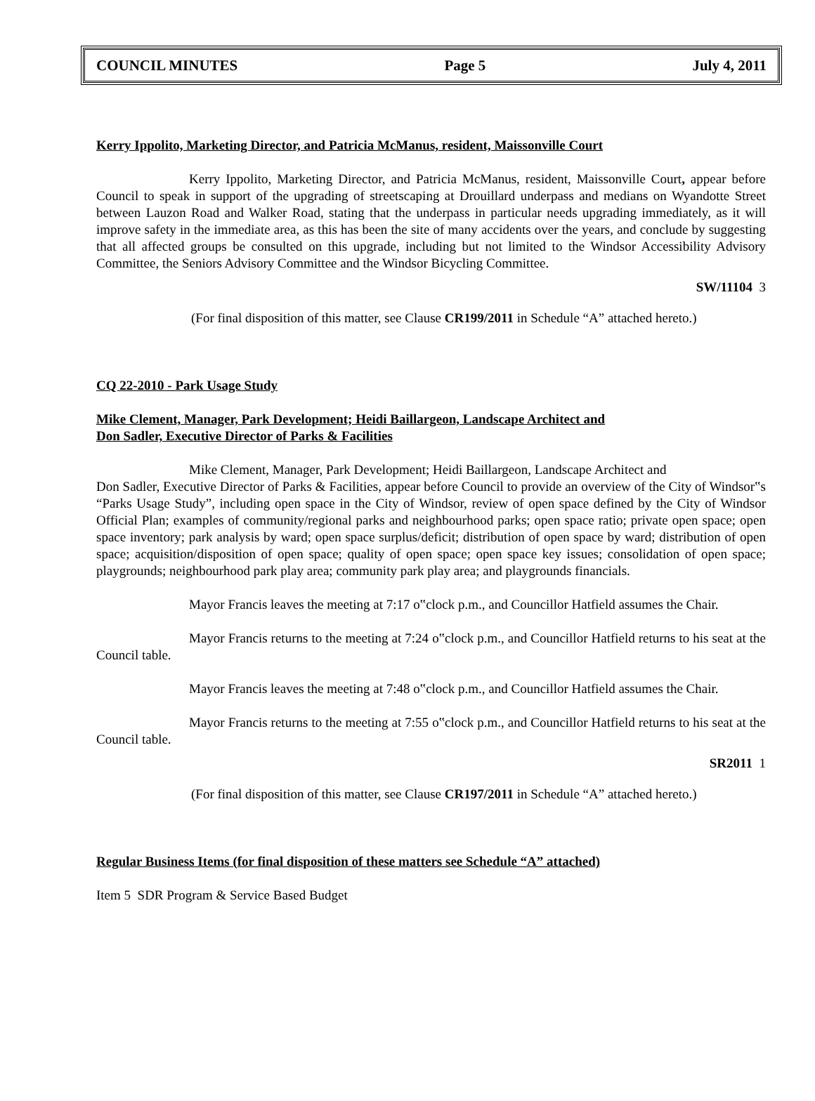COUNCIL MINUTES Page 5 July 4, 2011
Kerry Ippolito, Marketing Director, and Patricia McManus, resident, Maissonville Court
Kerry Ippolito, Marketing Director, and Patricia McManus, resident, Maissonville Court, appear before Council to speak in support of the upgrading of streetscaping at Drouillard underpass and medians on Wyandotte Street between Lauzon Road and Walker Road, stating that the underpass in particular needs upgrading immediately, as it will improve safety in the immediate area, as this has been the site of many accidents over the years, and conclude by suggesting that all affected groups be consulted on this upgrade, including but not limited to the Windsor Accessibility Advisory Committee, the Seniors Advisory Committee and the Windsor Bicycling Committee.
SW/11104 3
(For final disposition of this matter, see Clause CR199/2011 in Schedule “A” attached hereto.)
CQ 22-2010 - Park Usage Study
Mike Clement, Manager, Park Development; Heidi Baillargeon, Landscape Architect and
Don Sadler, Executive Director of Parks & Facilities
Mike Clement, Manager, Park Development; Heidi Baillargeon, Landscape Architect and
Don Sadler, Executive Director of Parks & Facilities, appear before Council to provide an overview of the City of Windsor‟s “Parks Usage Study”, including open space in the City of Windsor, review of open space defined by the City of Windsor Official Plan; examples of community/regional parks and neighbourhood parks; open space ratio; private open space; open space inventory; park analysis by ward; open space surplus/deficit; distribution of open space by ward; distribution of open space; acquisition/disposition of open space; quality of open space; open space key issues; consolidation of open space; playgrounds; neighbourhood park play area; community park play area; and playgrounds financials.
Mayor Francis leaves the meeting at 7:17 o‟clock p.m., and Councillor Hatfield assumes the Chair.
Mayor Francis returns to the meeting at 7:24 o‟clock p.m., and Councillor Hatfield returns to his seat at the Council table.
Mayor Francis leaves the meeting at 7:48 o‟clock p.m., and Councillor Hatfield assumes the Chair.
Mayor Francis returns to the meeting at 7:55 o‟clock p.m., and Councillor Hatfield returns to his seat at the Council table.
SR2011 1
(For final disposition of this matter, see Clause CR197/2011 in Schedule “A” attached hereto.)
Regular Business Items (for final disposition of these matters see Schedule “A” attached)
Item 5 SDR Program & Service Based Budget